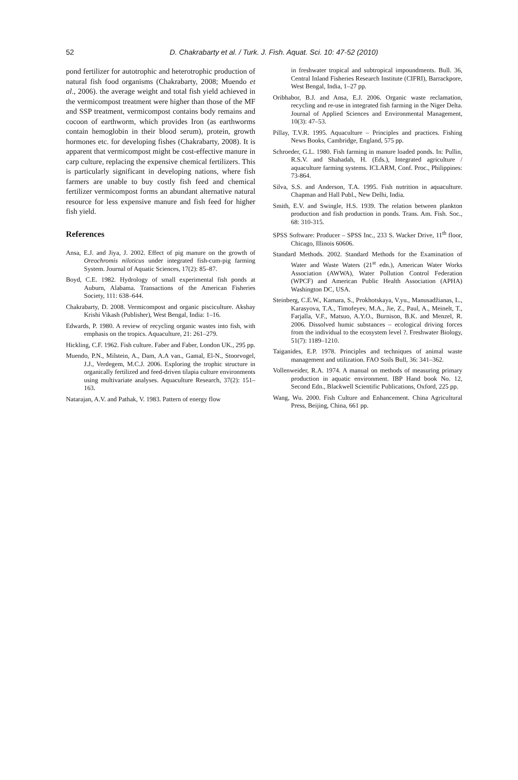52
D. Chakrabarty et al. / Turk. J. Fish. Aquat. Sci. 10: 47-52 (2010)
pond fertilizer for autotrophic and heterotrophic production of natural fish food organisms (Chakrabarty, 2008; Muendo et al., 2006). the average weight and total fish yield achieved in the vermicompost treatment were higher than those of the MF and SSP treatment, vermicompost contains body remains and cocoon of earthworm, which provides Iron (as earthworms contain hemoglobin in their blood serum), protein, growth hormones etc. for developing fishes (Chakrabarty, 2008). It is apparent that vermicompost might be cost-effective manure in carp culture, replacing the expensive chemical fertilizers. This is particularly significant in developing nations, where fish farmers are unable to buy costly fish feed and chemical fertilizer vermicompost forms an abundant alternative natural resource for less expensive manure and fish feed for higher fish yield.
References
Ansa, E.J. and Jiya, J. 2002. Effect of pig manure on the growth of Oreochromis niloticus under integrated fish-cum-pig farming System. Journal of Aquatic Sciences, 17(2): 85–87.
Boyd, C.E. 1982. Hydrology of small experimental fish ponds at Auburn, Alabama. Transactions of the American Fisheries Society, 111: 638–644.
Chakrabarty, D. 2008. Vermicompost and organic pisciculture. Akshay Krishi Vikash (Publisher), West Bengal, India: 1–16.
Edwards, P. 1980. A review of recycling organic wastes into fish, with emphasis on the tropics. Aquaculture, 21: 261–279.
Hickling, C.F. 1962. Fish culture. Faber and Faber, London UK., 295 pp.
Muendo, P.N., Milstein, A., Dam, A.A van., Gamal, El-N., Stoorvogel, J.J., Verdegem, M.C.J. 2006. Exploring the trophic structure in organically fertilized and feed-driven tilapia culture environments using multivariate analyses. Aquaculture Research, 37(2): 151–163.
Natarajan, A.V. and Pathak, V. 1983. Pattern of energy flow
in freshwater tropical and subtropical impoundments. Bull. 36, Central Inland Fisheries Research Institute (CIFRI), Barrackpore, West Bengal, India, 1–27 pp.
Oribhabor, B.J. and Ansa, E.J. 2006. Organic waste reclamation, recycling and re-use in integrated fish farming in the Niger Delta. Journal of Applied Sciences and Environmental Management, 10(3): 47–53.
Pillay, T.V.R. 1995. Aquaculture – Principles and practices. Fishing News Books, Cambridge, England, 575 pp.
Schroeder, G.L. 1980. Fish farming in manure loaded ponds. In: Pullin, R.S.V. and Shahadah, H. (Eds.), Integrated agriculture / aquaculture farming systems. ICLARM, Conf. Proc., Philippines: 73-864.
Silva, S.S. and Anderson, T.A. 1995. Fish nutrition in aquaculture. Chapman and Hall Publ., New Delhi, India.
Smith, E.V. and Swingle, H.S. 1939. The relation between plankton production and fish production in ponds. Trans. Am. Fish. Soc., 68: 310-315.
SPSS Software: Producer – SPSS Inc., 233 S. Wacker Drive, 11<sup>th</sup> floor, Chicago, Illinois 60606.
Standard Methods. 2002. Standard Methods for the Examination of Water and Waste Waters (21<sup>st</sup> edn.), American Water Works Association (AWWA), Water Pollution Control Federation (WPCF) and American Public Health Association (APHA) Washington DC, USA.
Steinberg, C.E.W., Kamara, S., Prokhotskaya, V.yu., Manusadžianas, L., Karasyova, T.A., Timofeyev, M.A., Jie, Z., Paul, A., Meinelt, T., Farjalla, V.F., Matsuo, A.Y.O., Burnison, B.K. and Menzel, R. 2006. Dissolved humic substances – ecological driving forces from the individual to the ecosystem level ?. Freshwater Biology, 51(7): 1189–1210.
Taiganides, E.P. 1978. Principles and techniques of animal waste management and utilization. FAO Soils Bull, 36: 341–362.
Vollenweider, R.A. 1974. A manual on methods of measuring primary production in aquatic environment. IBP Hand book No. 12, Second Edn., Blackwell Scientific Publications, Oxford, 225 pp.
Wang, Wu. 2000. Fish Culture and Enhancement. China Agricultural Press, Beijing, China, 661 pp.